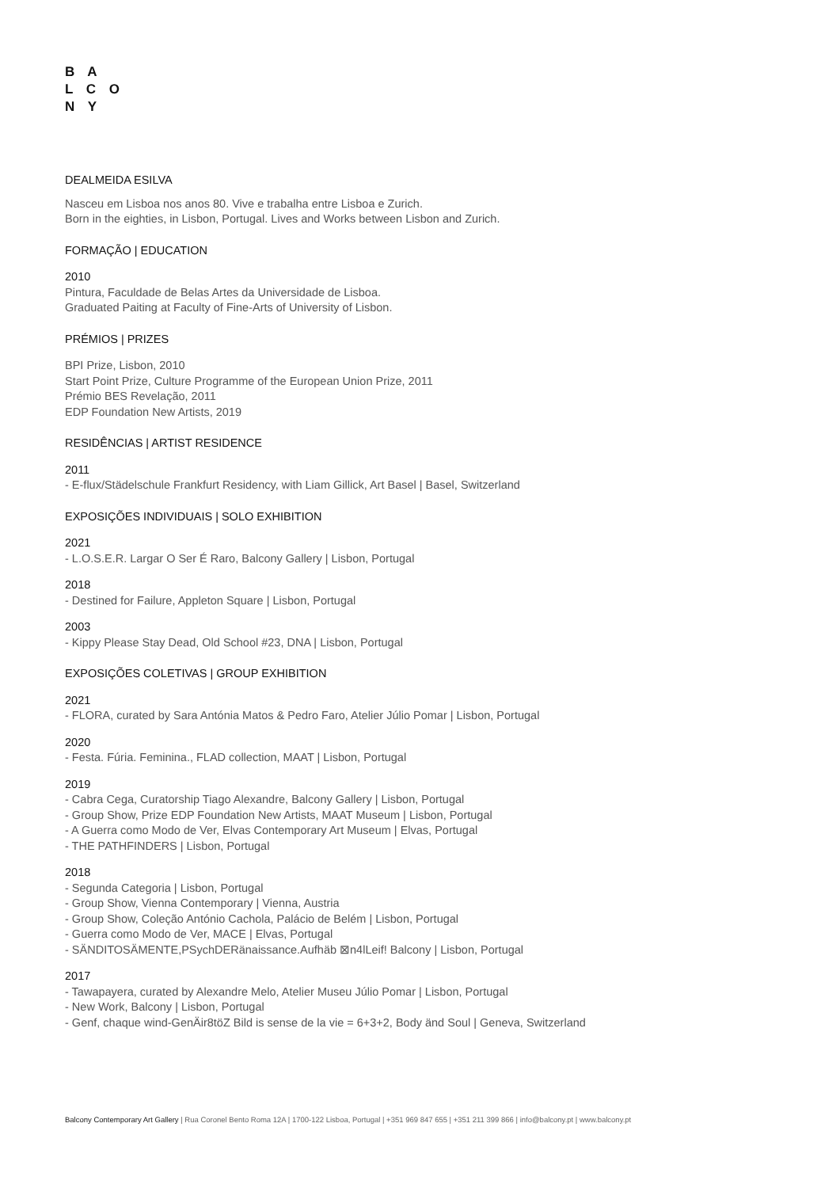B A
L C O
N Y
DEALMEIDA ESILVA
Nasceu em Lisboa nos anos 80. Vive e trabalha entre Lisboa e Zurich.
Born in the eighties, in Lisbon, Portugal. Lives and Works between Lisbon and Zurich.
FORMAÇÃO | EDUCATION
2010
Pintura, Faculdade de Belas Artes da Universidade de Lisboa.
Graduated Paiting at Faculty of Fine-Arts of University of Lisbon.
PRÉMIOS | PRIZES
BPI Prize, Lisbon, 2010
Start Point Prize, Culture Programme of the European Union Prize, 2011
Prémio BES Revelação, 2011
EDP Foundation New Artists, 2019
RESIDÊNCIAS | ARTIST RESIDENCE
2011
- E-flux/Städelschule Frankfurt Residency, with Liam Gillick, Art Basel | Basel, Switzerland
EXPOSIÇÕES INDIVIDUAIS | SOLO EXHIBITION
2021
- L.O.S.E.R. Largar O Ser É Raro, Balcony Gallery | Lisbon, Portugal
2018
- Destined for Failure, Appleton Square | Lisbon, Portugal
2003
- Kippy Please Stay Dead, Old School #23, DNA | Lisbon, Portugal
EXPOSIÇÕES COLETIVAS | GROUP EXHIBITION
2021
- FLORA, curated by Sara Antónia Matos & Pedro Faro, Atelier Júlio Pomar | Lisbon, Portugal
2020
- Festa. Fúria. Feminina., FLAD collection, MAAT | Lisbon, Portugal
2019
- Cabra Cega, Curatorship Tiago Alexandre, Balcony Gallery | Lisbon, Portugal
- Group Show, Prize EDP Foundation New Artists, MAAT Museum | Lisbon, Portugal
- A Guerra como Modo de Ver, Elvas Contemporary Art Museum | Elvas, Portugal
- THE PATHFINDERS | Lisbon, Portugal
2018
- Segunda Categoria | Lisbon, Portugal
- Group Show, Vienna Contemporary | Vienna, Austria
- Group Show, Coleção António Cachola, Palácio de Belém | Lisbon, Portugal
- Guerra como Modo de Ver, MACE | Elvas, Portugal
- SÄNDITOSÄMENTE,PSychDERänaissance.Aufhäb ⊠n4lLeif! Balcony | Lisbon, Portugal
2017
- Tawapayera, curated by Alexandre Melo, Atelier Museu Júlio Pomar | Lisbon, Portugal
- New Work, Balcony | Lisbon, Portugal
- Genf, chaque wind-GenÄir8töZ Bild is sense de la vie = 6+3+2, Body änd Soul | Geneva, Switzerland
Balcony Contemporary Art Gallery | Rua Coronel Bento Roma 12A | 1700-122 Lisboa, Portugal | +351 969 847 655 | +351 211 399 866 | info@balcony.pt | www.balcony.pt